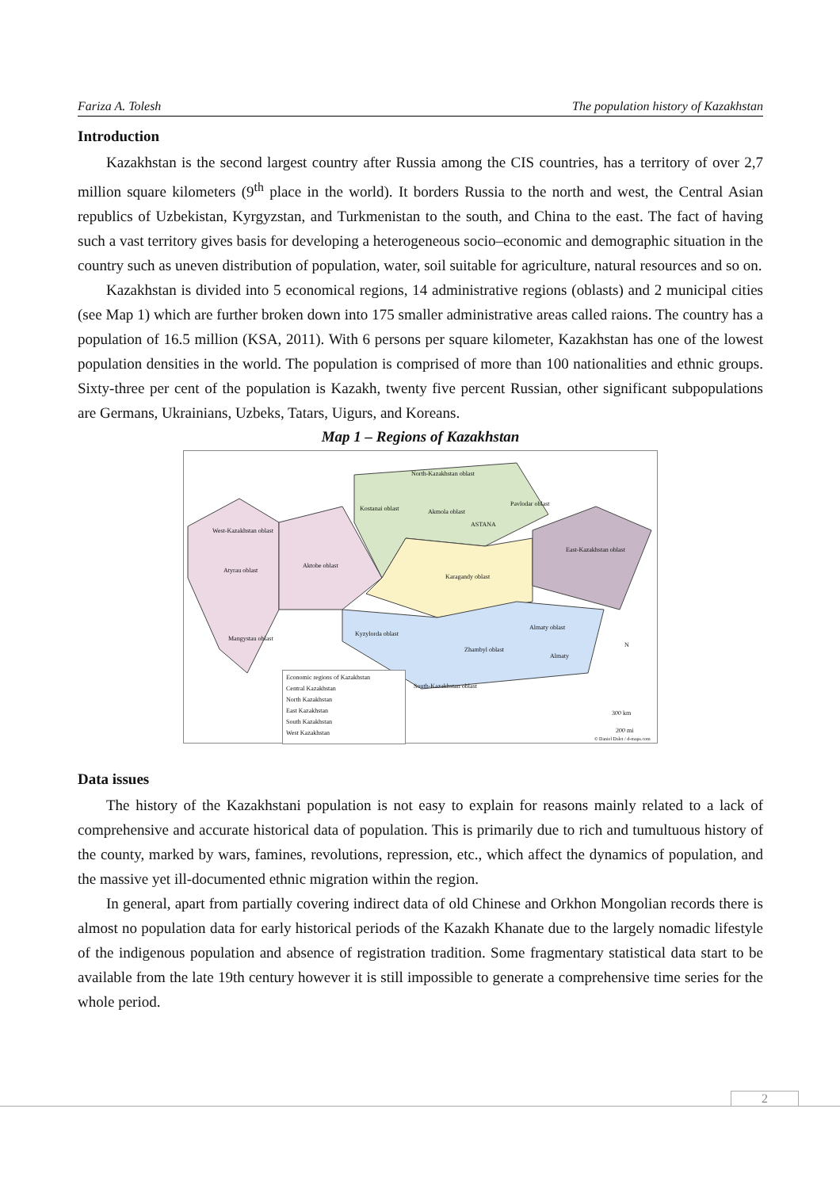Fariza A. Tolesh The population history of Kazakhstan
Introduction
Kazakhstan is the second largest country after Russia among the CIS countries, has a territory of over 2,7 million square kilometers (9<sup>th</sup> place in the world). It borders Russia to the north and west, the Central Asian republics of Uzbekistan, Kyrgyzstan, and Turkmenistan to the south, and China to the east. The fact of having such a vast territory gives basis for developing a heterogeneous socio–economic and demographic situation in the country such as uneven distribution of population, water, soil suitable for agriculture, natural resources and so on.
Kazakhstan is divided into 5 economical regions, 14 administrative regions (oblasts) and 2 municipal cities (see Map 1) which are further broken down into 175 smaller administrative areas called raions. The country has a population of 16.5 million (KSA, 2011). With 6 persons per square kilometer, Kazakhstan has one of the lowest population densities in the world. The population is comprised of more than 100 nationalities and ethnic groups. Sixty-three per cent of the population is Kazakh, twenty five percent Russian, other significant subpopulations are Germans, Ukrainians, Uzbeks, Tatars, Uigurs, and Koreans.
Map 1 – Regions of Kazakhstan
North-Kazakhstan oblast
Kostanai oblast Akmola oblast
Pavlodar oblast
ASTANA
West-Kazakhstan oblast
East-Kazakhstan oblast
Atyrau oblast
Aktobe oblast
Karagandy oblast
Almaty oblast
Kyzylorda oblast
Mangystau oblast
Zhambyl oblast
Almaty
South-Kazakhstan oblast
N
Economic regions of Kazakhstan
Central Kazakhstan
North Kazakhstan
East Kazakhstan
South Kazakhstan
West Kazakhstan
300 km
200 mi
© Daniel Dalet / d-maps.com
Data issues
The history of the Kazakhstani population is not easy to explain for reasons mainly related to a lack of comprehensive and accurate historical data of population. This is primarily due to rich and tumultuous history of the county, marked by wars, famines, revolutions, repression, etc., which affect the dynamics of population, and the massive yet ill-documented ethnic migration within the region.
In general, apart from partially covering indirect data of old Chinese and Orkhon Mongolian records there is almost no population data for early historical periods of the Kazakh Khanate due to the largely nomadic lifestyle of the indigenous population and absence of registration tradition. Some fragmentary statistical data start to be available from the late 19th century however it is still impossible to generate a comprehensive time series for the whole period.
2